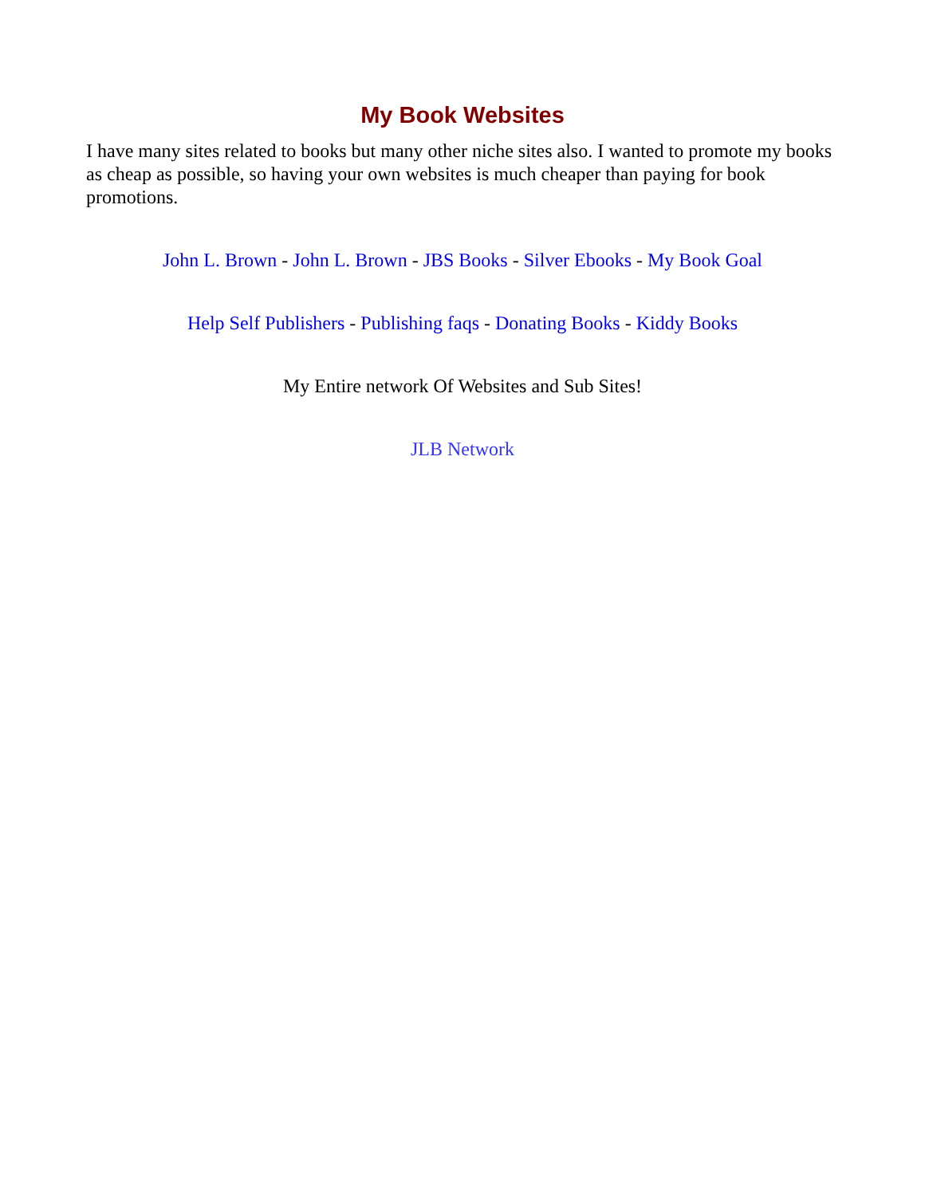My Book Websites
I have many sites related to books but many other niche sites also. I wanted to promote my books as cheap as possible, so having your own websites is much cheaper than paying for book promotions.
John L. Brown - John L. Brown - JBS Books - Silver Ebooks - My Book Goal
Help Self Publishers - Publishing faqs - Donating Books - Kiddy Books
My Entire network Of Websites and Sub Sites!
JLB Network